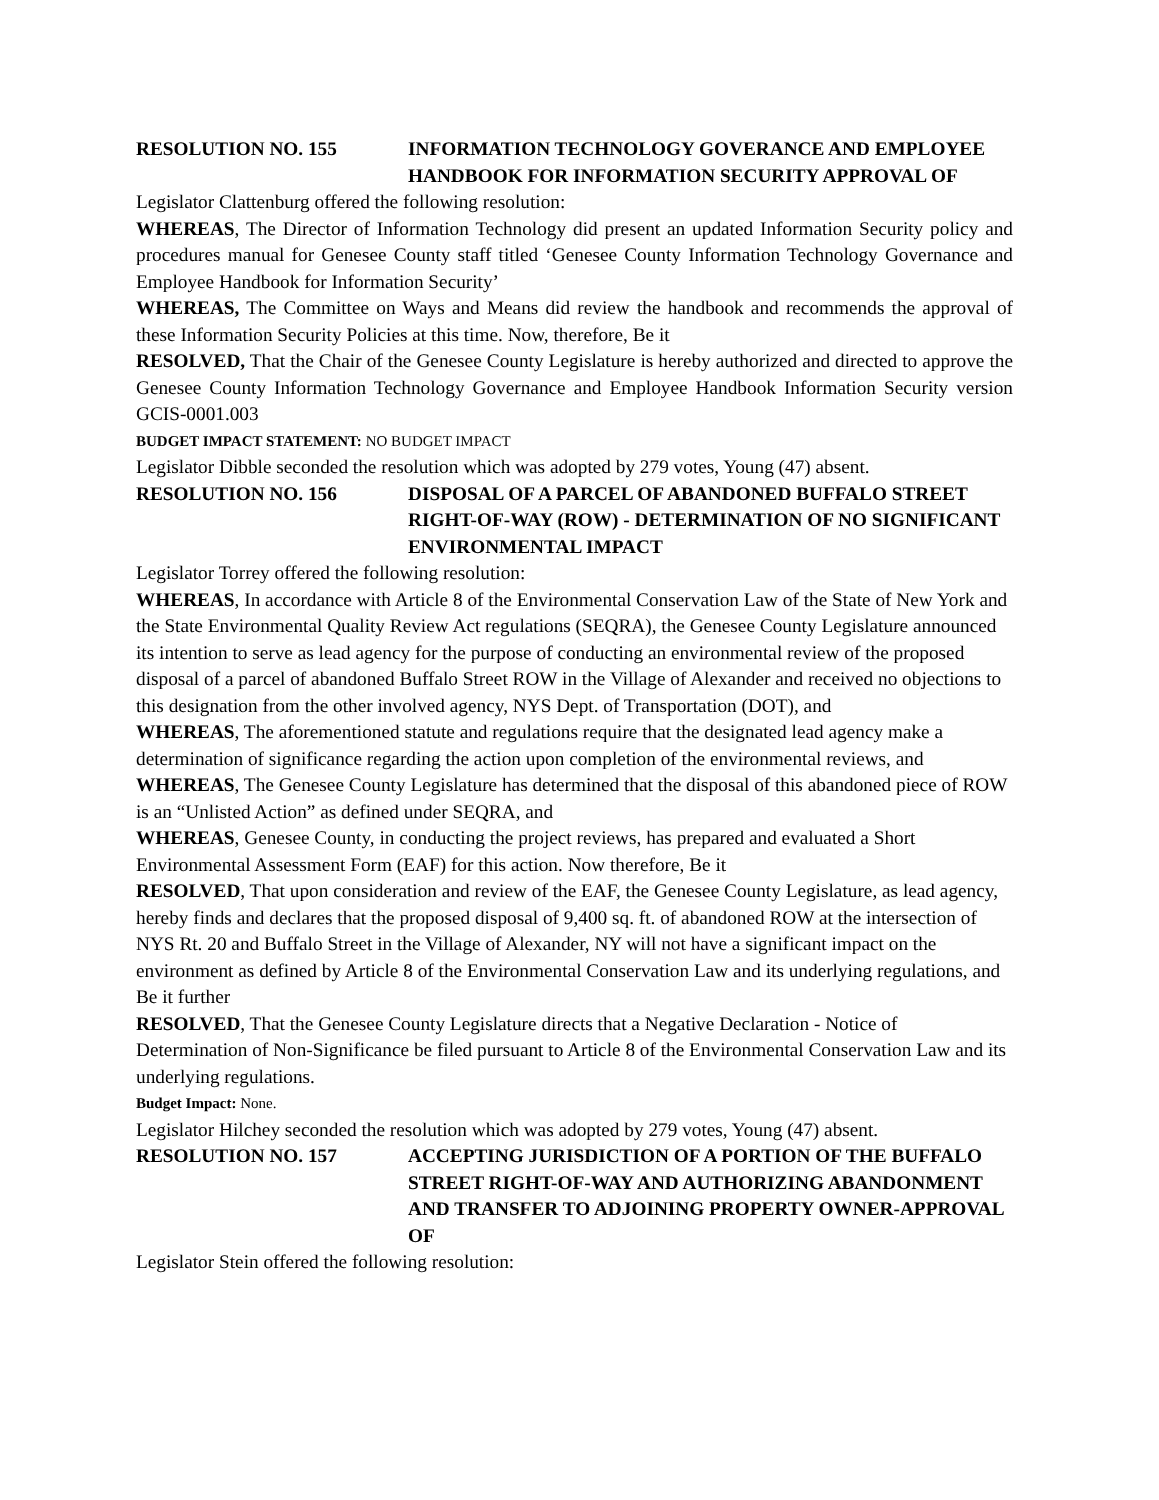RESOLUTION NO. 155 INFORMATION TECHNOLOGY GOVERANCE AND EMPLOYEE HANDBOOK FOR INFORMATION SECURITY APPROVAL OF
Legislator Clattenburg offered the following resolution:
WHEREAS, The Director of Information Technology did present an updated Information Security policy and procedures manual for Genesee County staff titled ‘Genesee County Information Technology Governance and Employee Handbook for Information Security’
WHEREAS, The Committee on Ways and Means did review the handbook and recommends the approval of these Information Security Policies at this time. Now, therefore, Be it
RESOLVED, That the Chair of the Genesee County Legislature is hereby authorized and directed to approve the Genesee County Information Technology Governance and Employee Handbook Information Security version GCIS-0001.003
BUDGET IMPACT STATEMENT: NO BUDGET IMPACT
Legislator Dibble seconded the resolution which was adopted by 279 votes, Young (47) absent.
RESOLUTION NO. 156 DISPOSAL OF A PARCEL OF ABANDONED BUFFALO STREET RIGHT-OF-WAY (ROW) - DETERMINATION OF NO SIGNIFICANT ENVIRONMENTAL IMPACT
Legislator Torrey offered the following resolution:
WHEREAS, In accordance with Article 8 of the Environmental Conservation Law of the State of New York and the State Environmental Quality Review Act regulations (SEQRA), the Genesee County Legislature announced its intention to serve as lead agency for the purpose of conducting an environmental review of the proposed disposal of a parcel of abandoned Buffalo Street ROW in the Village of Alexander and received no objections to this designation from the other involved agency, NYS Dept. of Transportation (DOT), and
WHEREAS, The aforementioned statute and regulations require that the designated lead agency make a determination of significance regarding the action upon completion of the environmental reviews, and
WHEREAS, The Genesee County Legislature has determined that the disposal of this abandoned piece of ROW is an “Unlisted Action” as defined under SEQRA, and
WHEREAS, Genesee County, in conducting the project reviews, has prepared and evaluated a Short Environmental Assessment Form (EAF) for this action. Now therefore, Be it
RESOLVED, That upon consideration and review of the EAF, the Genesee County Legislature, as lead agency, hereby finds and declares that the proposed disposal of 9,400 sq. ft. of abandoned ROW at the intersection of NYS Rt. 20 and Buffalo Street in the Village of Alexander, NY will not have a significant impact on the environment as defined by Article 8 of the Environmental Conservation Law and its underlying regulations, and Be it further
RESOLVED, That the Genesee County Legislature directs that a Negative Declaration - Notice of Determination of Non-Significance be filed pursuant to Article 8 of the Environmental Conservation Law and its underlying regulations.
Budget Impact: None.
Legislator Hilchey seconded the resolution which was adopted by 279 votes, Young (47) absent.
RESOLUTION NO. 157 ACCEPTING JURISDICTION OF A PORTION OF THE BUFFALO STREET RIGHT-OF-WAY AND AUTHORIZING ABANDONMENT AND TRANSFER TO ADJOINING PROPERTY OWNER-APPROVAL OF
Legislator Stein offered the following resolution: